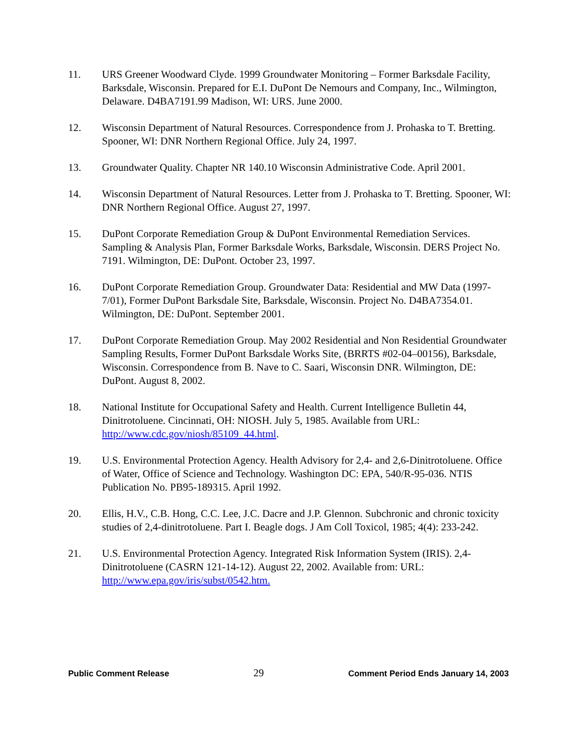11. URS Greener Woodward Clyde. 1999 Groundwater Monitoring – Former Barksdale Facility, Barksdale, Wisconsin. Prepared for E.I. DuPont De Nemours and Company, Inc., Wilmington, Delaware. D4BA7191.99 Madison, WI: URS. June 2000.
12. Wisconsin Department of Natural Resources. Correspondence from J. Prohaska to T. Bretting. Spooner, WI: DNR Northern Regional Office. July 24, 1997.
13. Groundwater Quality. Chapter NR 140.10 Wisconsin Administrative Code. April 2001.
14. Wisconsin Department of Natural Resources. Letter from J. Prohaska to T. Bretting. Spooner, WI: DNR Northern Regional Office. August 27, 1997.
15. DuPont Corporate Remediation Group & DuPont Environmental Remediation Services. Sampling & Analysis Plan, Former Barksdale Works, Barksdale, Wisconsin. DERS Project No. 7191. Wilmington, DE: DuPont. October 23, 1997.
16. DuPont Corporate Remediation Group. Groundwater Data: Residential and MW Data (1997-7/01), Former DuPont Barksdale Site, Barksdale, Wisconsin. Project No. D4BA7354.01. Wilmington, DE: DuPont. September 2001.
17. DuPont Corporate Remediation Group. May 2002 Residential and Non Residential Groundwater Sampling Results, Former DuPont Barksdale Works Site, (BRRTS #02-04–00156), Barksdale, Wisconsin. Correspondence from B. Nave to C. Saari, Wisconsin DNR. Wilmington, DE: DuPont. August 8, 2002.
18. National Institute for Occupational Safety and Health. Current Intelligence Bulletin 44, Dinitrotoluene. Cincinnati, OH: NIOSH. July 5, 1985. Available from URL: http://www.cdc.gov/niosh/85109_44.html.
19. U.S. Environmental Protection Agency. Health Advisory for 2,4- and 2,6-Dinitrotoluene. Office of Water, Office of Science and Technology. Washington DC: EPA, 540/R-95-036. NTIS Publication No. PB95-189315. April 1992.
20. Ellis, H.V., C.B. Hong, C.C. Lee, J.C. Dacre and J.P. Glennon. Subchronic and chronic toxicity studies of 2,4-dinitrotoluene. Part I. Beagle dogs. J Am Coll Toxicol, 1985; 4(4): 233-242.
21. U.S. Environmental Protection Agency. Integrated Risk Information System (IRIS). 2,4-Dinitrotoluene (CASRN 121-14-12). August 22, 2002. Available from: URL: http://www.epa.gov/iris/subst/0542.htm.
Public Comment Release 29 Comment Period Ends January 14, 2003